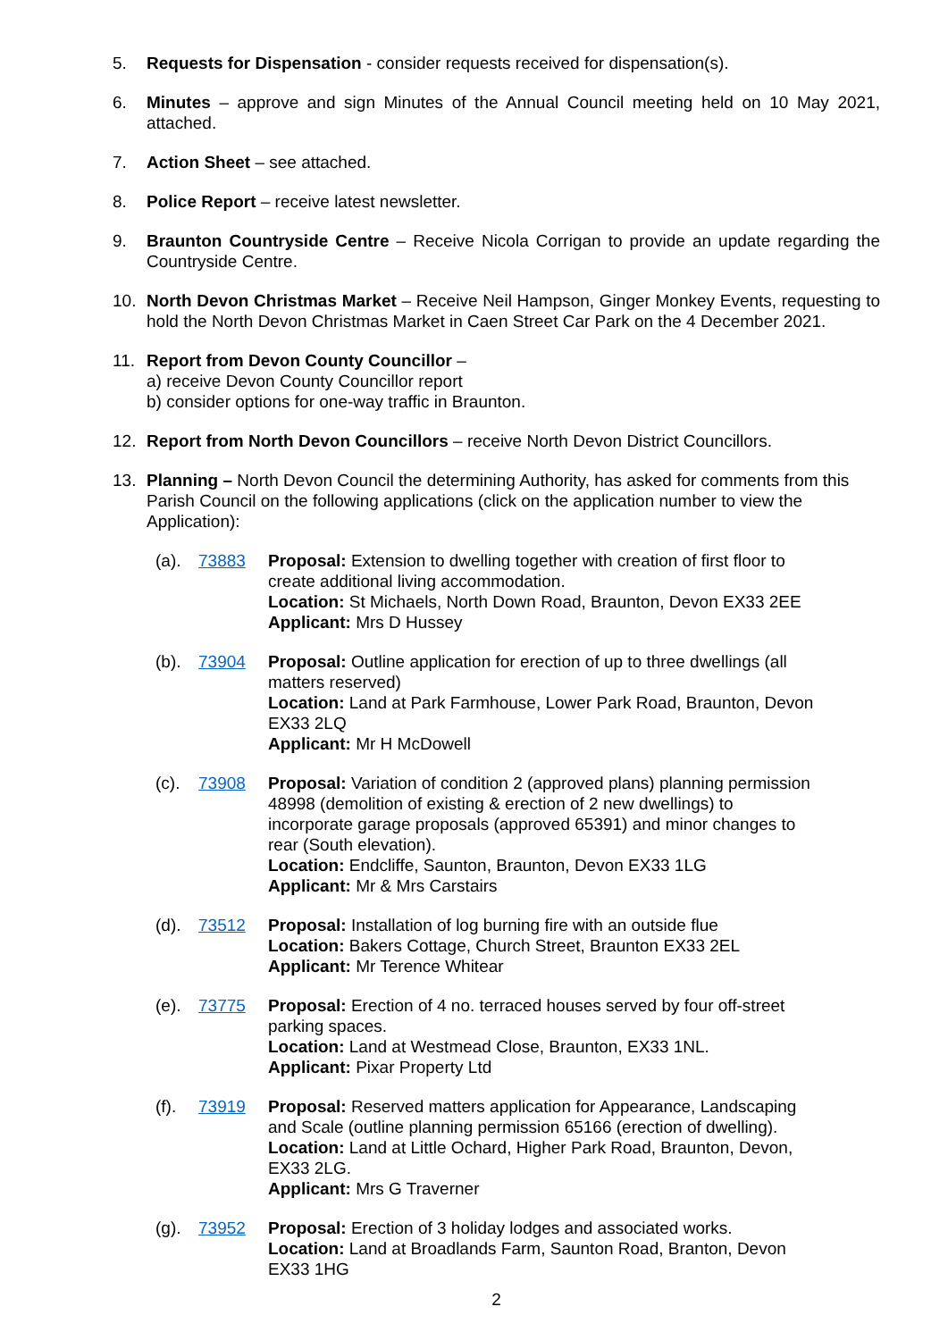5. Requests for Dispensation - consider requests received for dispensation(s).
6. Minutes – approve and sign Minutes of the Annual Council meeting held on 10 May 2021, attached.
7. Action Sheet – see attached.
8. Police Report – receive latest newsletter.
9. Braunton Countryside Centre – Receive Nicola Corrigan to provide an update regarding the Countryside Centre.
10. North Devon Christmas Market – Receive Neil Hampson, Ginger Monkey Events, requesting to hold the North Devon Christmas Market in Caen Street Car Park on the 4 December 2021.
11. Report from Devon County Councillor –
a) receive Devon County Councillor report
b) consider options for one-way traffic in Braunton.
12. Report from North Devon Councillors – receive North Devon District Councillors.
13. Planning – North Devon Council the determining Authority, has asked for comments from this Parish Council on the following applications (click on the application number to view the Application):
(a). 73883 Proposal: Extension to dwelling together with creation of first floor to create additional living accommodation.
Location: St Michaels, North Down Road, Braunton, Devon EX33 2EE
Applicant: Mrs D Hussey
(b). 73904 Proposal: Outline application for erection of up to three dwellings (all matters reserved)
Location: Land at Park Farmhouse, Lower Park Road, Braunton, Devon EX33 2LQ
Applicant: Mr H McDowell
(c). 73908 Proposal: Variation of condition 2 (approved plans) planning permission 48998 (demolition of existing & erection of 2 new dwellings) to incorporate garage proposals (approved 65391) and minor changes to rear (South elevation).
Location: Endcliffe, Saunton, Braunton, Devon EX33 1LG
Applicant: Mr & Mrs Carstairs
(d). 73512 Proposal: Installation of log burning fire with an outside flue
Location: Bakers Cottage, Church Street, Braunton EX33 2EL
Applicant: Mr Terence Whitear
(e). 73775 Proposal: Erection of 4 no. terraced houses served by four off-street parking spaces.
Location: Land at Westmead Close, Braunton, EX33 1NL.
Applicant: Pixar Property Ltd
(f). 73919 Proposal: Reserved matters application for Appearance, Landscaping and Scale (outline planning permission 65166 (erection of dwelling).
Location: Land at Little Ochard, Higher Park Road, Braunton, Devon, EX33 2LG.
Applicant: Mrs G Traverner
(g). 73952 Proposal: Erection of 3 holiday lodges and associated works.
Location: Land at Broadlands Farm, Saunton Road, Branton, Devon EX33 1HG
2